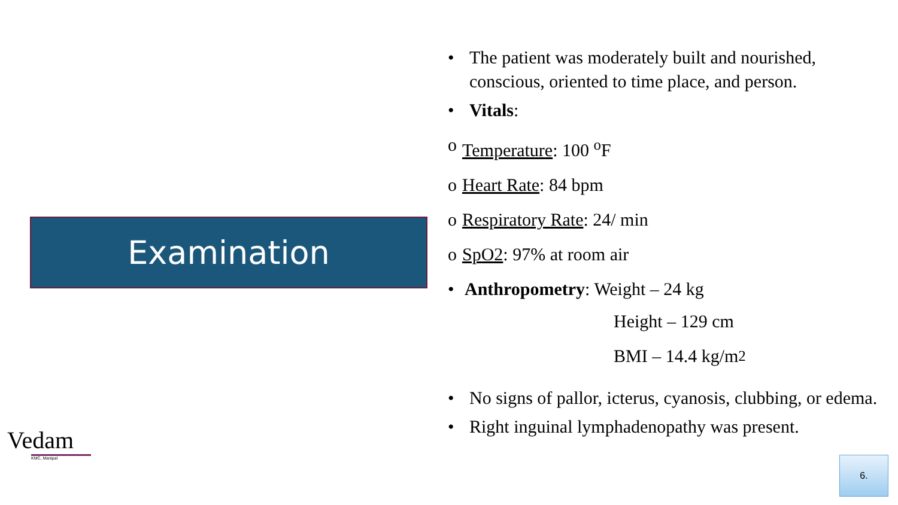Examination
• The patient was moderately built and nourished, conscious, oriented to time place, and person.
• Vitals:
o Temperature: 100 <sup>o</sup>F
o Heart Rate: 84 bpm
o Respiratory Rate: 24/ min
o SpO2: 97% at room air
• Anthropometry: Weight – 24 kg
Height – 129 cm
BMI – 14.4 kg/m<sup>2</sup>
• No signs of pallor, icterus, cyanosis, clubbing, or edema.
• Right inguinal lymphadenopathy was present.
Vedam
KMC, Manipal
6.